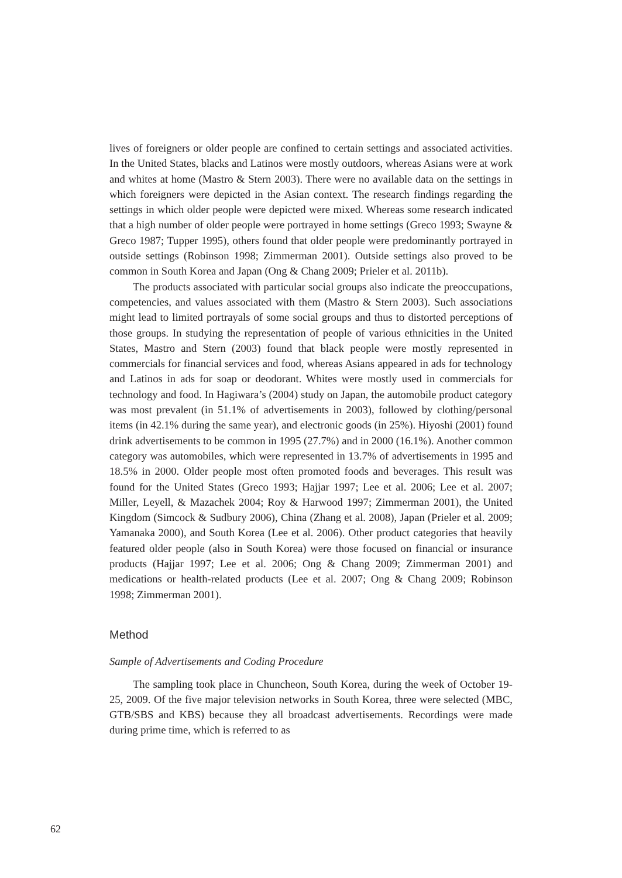lives of foreigners or older people are confined to certain settings and associated activities. In the United States, blacks and Latinos were mostly outdoors, whereas Asians were at work and whites at home (Mastro & Stern 2003). There were no available data on the settings in which foreigners were depicted in the Asian context. The research findings regarding the settings in which older people were depicted were mixed. Whereas some research indicated that a high number of older people were portrayed in home settings (Greco 1993; Swayne & Greco 1987; Tupper 1995), others found that older people were predominantly portrayed in outside settings (Robinson 1998; Zimmerman 2001). Outside settings also proved to be common in South Korea and Japan (Ong & Chang 2009; Prieler et al. 2011b).
The products associated with particular social groups also indicate the preoccupations, competencies, and values associated with them (Mastro & Stern 2003). Such associations might lead to limited portrayals of some social groups and thus to distorted perceptions of those groups. In studying the representation of people of various ethnicities in the United States, Mastro and Stern (2003) found that black people were mostly represented in commercials for financial services and food, whereas Asians appeared in ads for technology and Latinos in ads for soap or deodorant. Whites were mostly used in commercials for technology and food. In Hagiwara’s (2004) study on Japan, the automobile product category was most prevalent (in 51.1% of advertisements in 2003), followed by clothing/personal items (in 42.1% during the same year), and electronic goods (in 25%). Hiyoshi (2001) found drink advertisements to be common in 1995 (27.7%) and in 2000 (16.1%). Another common category was automobiles, which were represented in 13.7% of advertisements in 1995 and 18.5% in 2000. Older people most often promoted foods and beverages. This result was found for the United States (Greco 1993; Hajjar 1997; Lee et al. 2006; Lee et al. 2007; Miller, Leyell, & Mazachek 2004; Roy & Harwood 1997; Zimmerman 2001), the United Kingdom (Simcock & Sudbury 2006), China (Zhang et al. 2008), Japan (Prieler et al. 2009; Yamanaka 2000), and South Korea (Lee et al. 2006). Other product categories that heavily featured older people (also in South Korea) were those focused on financial or insurance products (Hajjar 1997; Lee et al. 2006; Ong & Chang 2009; Zimmerman 2001) and medications or health-related products (Lee et al. 2007; Ong & Chang 2009; Robinson 1998; Zimmerman 2001).
Method
Sample of Advertisements and Coding Procedure
The sampling took place in Chuncheon, South Korea, during the week of October 19-25, 2009. Of the five major television networks in South Korea, three were selected (MBC, GTB/SBS and KBS) because they all broadcast advertisements. Recordings were made during prime time, which is referred to as
62